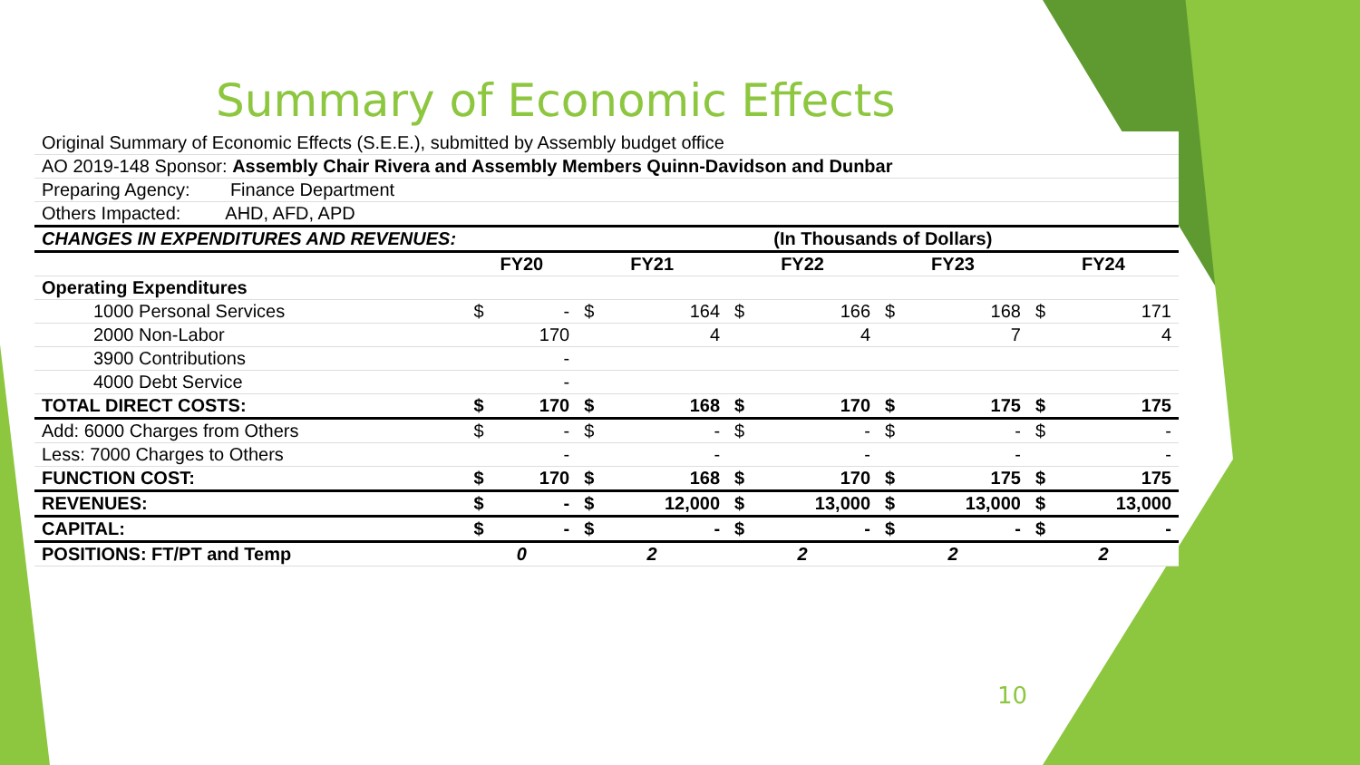Summary of Economic Effects
| Original Summary of Economic Effects (S.E.E.), submitted by Assembly budget office | | | | | | | | | | |
| AO 2019-148 Sponsor: Assembly Chair Rivera and Assembly Members Quinn-Davidson and Dunbar | | | | | | | | | | |
| Preparing Agency: Finance Department | | | | | | | | | | |
| Others Impacted: AHD, AFD, APD | | | | | | | | | | |
| CHANGES IN EXPENDITURES AND REVENUES: | | | | | | (In Thousands of Dollars) | | | | |
| | FY20 | | FY21 | | FY22 | | FY23 | | FY24 | |
| Operating Expenditures | | | | | | | | | | |
| 1000 Personal Services | $ | - | $ | 164 | $ | 166 | $ | 168 | $ | 171 |
| 2000 Non-Labor | | 170 | | 4 | | 4 | | 7 | | 4 |
| 3900 Contributions | | - | | | | | | | | |
| 4000 Debt Service | | - | | | | | | | | |
| TOTAL DIRECT COSTS: | $ | 170 | $ | 168 | $ | 170 | $ | 175 | $ | 175 |
| Add: 6000 Charges from Others | $ | - | $ | - | $ | - | $ | - | $ | - |
| Less: 7000 Charges to Others | | - | | - | | - | | - | | - |
| FUNCTION COST: | $ | 170 | $ | 168 | $ | 170 | $ | 175 | $ | 175 |
| REVENUES: | $ | - | $ | 12,000 | $ | 13,000 | $ | 13,000 | $ | 13,000 |
| CAPITAL: | $ | - | $ | - | $ | - | $ | - | $ | - |
| POSITIONS: FT/PT and Temp | 0 | | 2 | | 2 | | 2 | | 2 | |
10